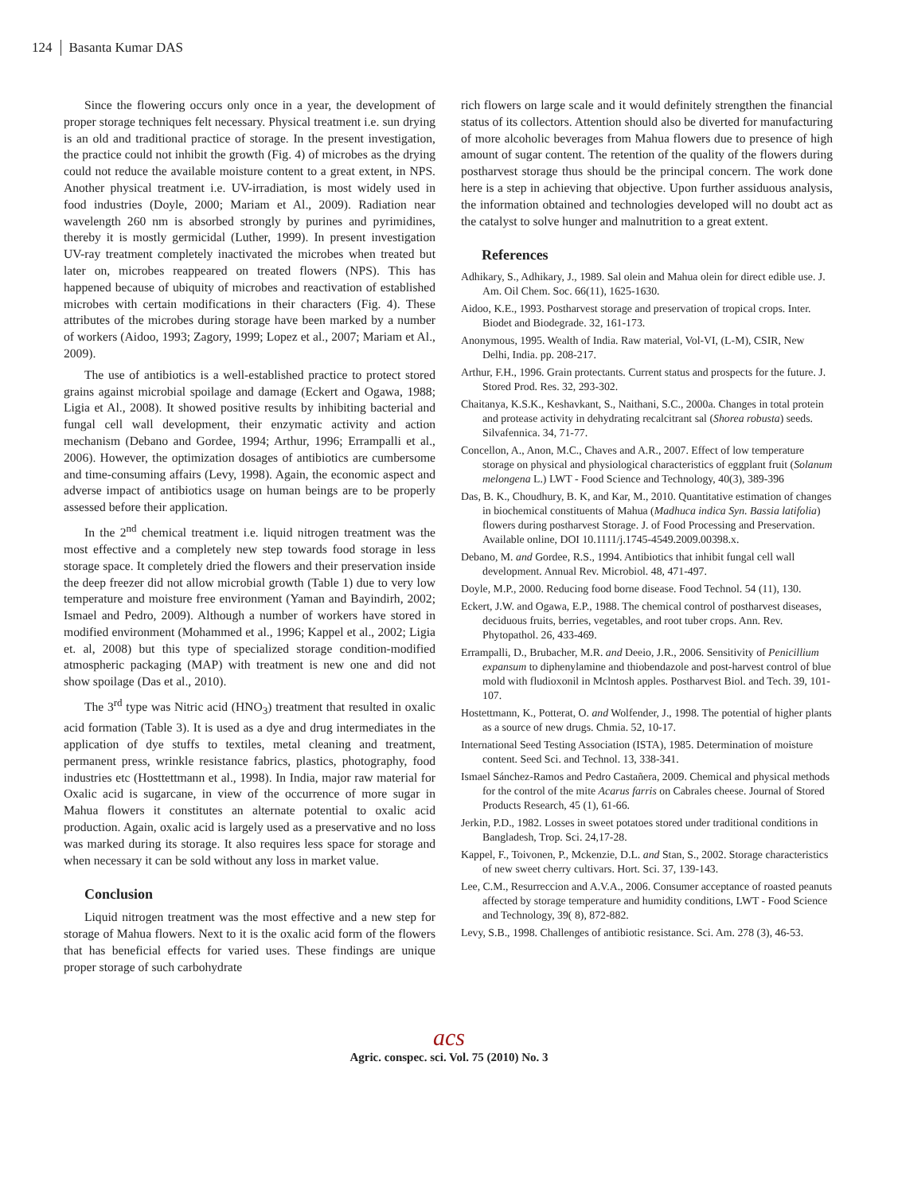124 Basanta Kumar DAS
Since the flowering occurs only once in a year, the development of proper storage techniques felt necessary. Physical treatment i.e. sun drying is an old and traditional practice of storage. In the present investigation, the practice could not inhibit the growth (Fig. 4) of microbes as the drying could not reduce the available moisture content to a great extent, in NPS. Another physical treatment i.e. UV-irradiation, is most widely used in food industries (Doyle, 2000; Mariam et Al., 2009). Radiation near wavelength 260 nm is absorbed strongly by purines and pyrimidines, thereby it is mostly germicidal (Luther, 1999). In present investigation UV-ray treatment completely inactivated the microbes when treated but later on, microbes reappeared on treated flowers (NPS). This has happened because of ubiquity of microbes and reactivation of established microbes with certain modifications in their characters (Fig. 4). These attributes of the microbes during storage have been marked by a number of workers (Aidoo, 1993; Zagory, 1999; Lopez et al., 2007; Mariam et Al., 2009).
The use of antibiotics is a well-established practice to protect stored grains against microbial spoilage and damage (Eckert and Ogawa, 1988; Ligia et Al., 2008). It showed positive results by inhibiting bacterial and fungal cell wall development, their enzymatic activity and action mechanism (Debano and Gordee, 1994; Arthur, 1996; Errampalli et al., 2006). However, the optimization dosages of antibiotics are cumbersome and time-consuming affairs (Levy, 1998). Again, the economic aspect and adverse impact of antibiotics usage on human beings are to be properly assessed before their application.
In the 2<sup>nd</sup> chemical treatment i.e. liquid nitrogen treatment was the most effective and a completely new step towards food storage in less storage space. It completely dried the flowers and their preservation inside the deep freezer did not allow microbial growth (Table 1) due to very low temperature and moisture free environment (Yaman and Bayindirh, 2002; Ismael and Pedro, 2009). Although a number of workers have stored in modified environment (Mohammed et al., 1996; Kappel et al., 2002; Ligia et. al, 2008) but this type of specialized storage condition-modified atmospheric packaging (MAP) with treatment is new one and did not show spoilage (Das et al., 2010).
The 3<sup>rd</sup> type was Nitric acid (HNO<sub>3</sub>) treatment that resulted in oxalic acid formation (Table 3). It is used as a dye and drug intermediates in the application of dye stuffs to textiles, metal cleaning and treatment, permanent press, wrinkle resistance fabrics, plastics, photography, food industries etc (Hosttettmann et al., 1998). In India, major raw material for Oxalic acid is sugarcane, in view of the occurrence of more sugar in Mahua flowers it constitutes an alternate potential to oxalic acid production. Again, oxalic acid is largely used as a preservative and no loss was marked during its storage. It also requires less space for storage and when necessary it can be sold without any loss in market value.
Conclusion
Liquid nitrogen treatment was the most effective and a new step for storage of Mahua flowers. Next to it is the oxalic acid form of the flowers that has beneficial effects for varied uses. These findings are unique proper storage of such carbohydrate
rich flowers on large scale and it would definitely strengthen the financial status of its collectors. Attention should also be diverted for manufacturing of more alcoholic beverages from Mahua flowers due to presence of high amount of sugar content. The retention of the quality of the flowers during postharvest storage thus should be the principal concern. The work done here is a step in achieving that objective. Upon further assiduous analysis, the information obtained and technologies developed will no doubt act as the catalyst to solve hunger and malnutrition to a great extent.
References
Adhikary, S., Adhikary, J., 1989. Sal olein and Mahua olein for direct edible use. J. Am. Oil Chem. Soc. 66(11), 1625-1630.
Aidoo, K.E., 1993. Postharvest storage and preservation of tropical crops. Inter. Biodet and Biodegrade. 32, 161-173.
Anonymous, 1995. Wealth of India. Raw material, Vol-VI, (L-M), CSIR, New Delhi, India. pp. 208-217.
Arthur, F.H., 1996. Grain protectants. Current status and prospects for the future. J. Stored Prod. Res. 32, 293-302.
Chaitanya, K.S.K., Keshavkant, S., Naithani, S.C., 2000a. Changes in total protein and protease activity in dehydrating recalcitrant sal (Shorea robusta) seeds. Silvafennica. 34, 71-77.
Concellon, A., Anon, M.C., Chaves and A.R., 2007. Effect of low temperature storage on physical and physiological characteristics of eggplant fruit (Solanum melongena L.) LWT - Food Science and Technology, 40(3), 389-396
Das, B. K., Choudhury, B. K, and Kar, M., 2010. Quantitative estimation of changes in biochemical constituents of Mahua (Madhuca indica Syn. Bassia latifolia) flowers during postharvest Storage. J. of Food Processing and Preservation. Available online, DOI 10.1111/j.1745-4549.2009.00398.x.
Debano, M. and Gordee, R.S., 1994. Antibiotics that inhibit fungal cell wall development. Annual Rev. Microbiol. 48, 471-497.
Doyle, M.P., 2000. Reducing food borne disease. Food Technol. 54 (11), 130.
Eckert, J.W. and Ogawa, E.P., 1988. The chemical control of postharvest diseases, deciduous fruits, berries, vegetables, and root tuber crops. Ann. Rev. Phytopathol. 26, 433-469.
Errampalli, D., Brubacher, M.R. and Deeio, J.R., 2006. Sensitivity of Penicillium expansum to diphenylamine and thiobendazole and post-harvest control of blue mold with fludioxonil in Mclntosh apples. Postharvest Biol. and Tech. 39, 101-107.
Hostettmann, K., Potterat, O. and Wolfender, J., 1998. The potential of higher plants as a source of new drugs. Chmia. 52, 10-17.
International Seed Testing Association (ISTA), 1985. Determination of moisture content. Seed Sci. and Technol. 13, 338-341.
Ismael Sánchez-Ramos and Pedro Castañera, 2009. Chemical and physical methods for the control of the mite Acarus farris on Cabrales cheese. Journal of Stored Products Research, 45 (1), 61-66.
Jerkin, P.D., 1982. Losses in sweet potatoes stored under traditional conditions in Bangladesh, Trop. Sci. 24,17-28.
Kappel, F., Toivonen, P., Mckenzie, D.L. and Stan, S., 2002. Storage characteristics of new sweet cherry cultivars. Hort. Sci. 37, 139-143.
Lee, C.M., Resurreccion and A.V.A., 2006. Consumer acceptance of roasted peanuts affected by storage temperature and humidity conditions, LWT - Food Science and Technology, 39( 8), 872-882.
Levy, S.B., 1998. Challenges of antibiotic resistance. Sci. Am. 278 (3), 46-53.
acs
Agric. conspec. sci. Vol. 75 (2010) No. 3